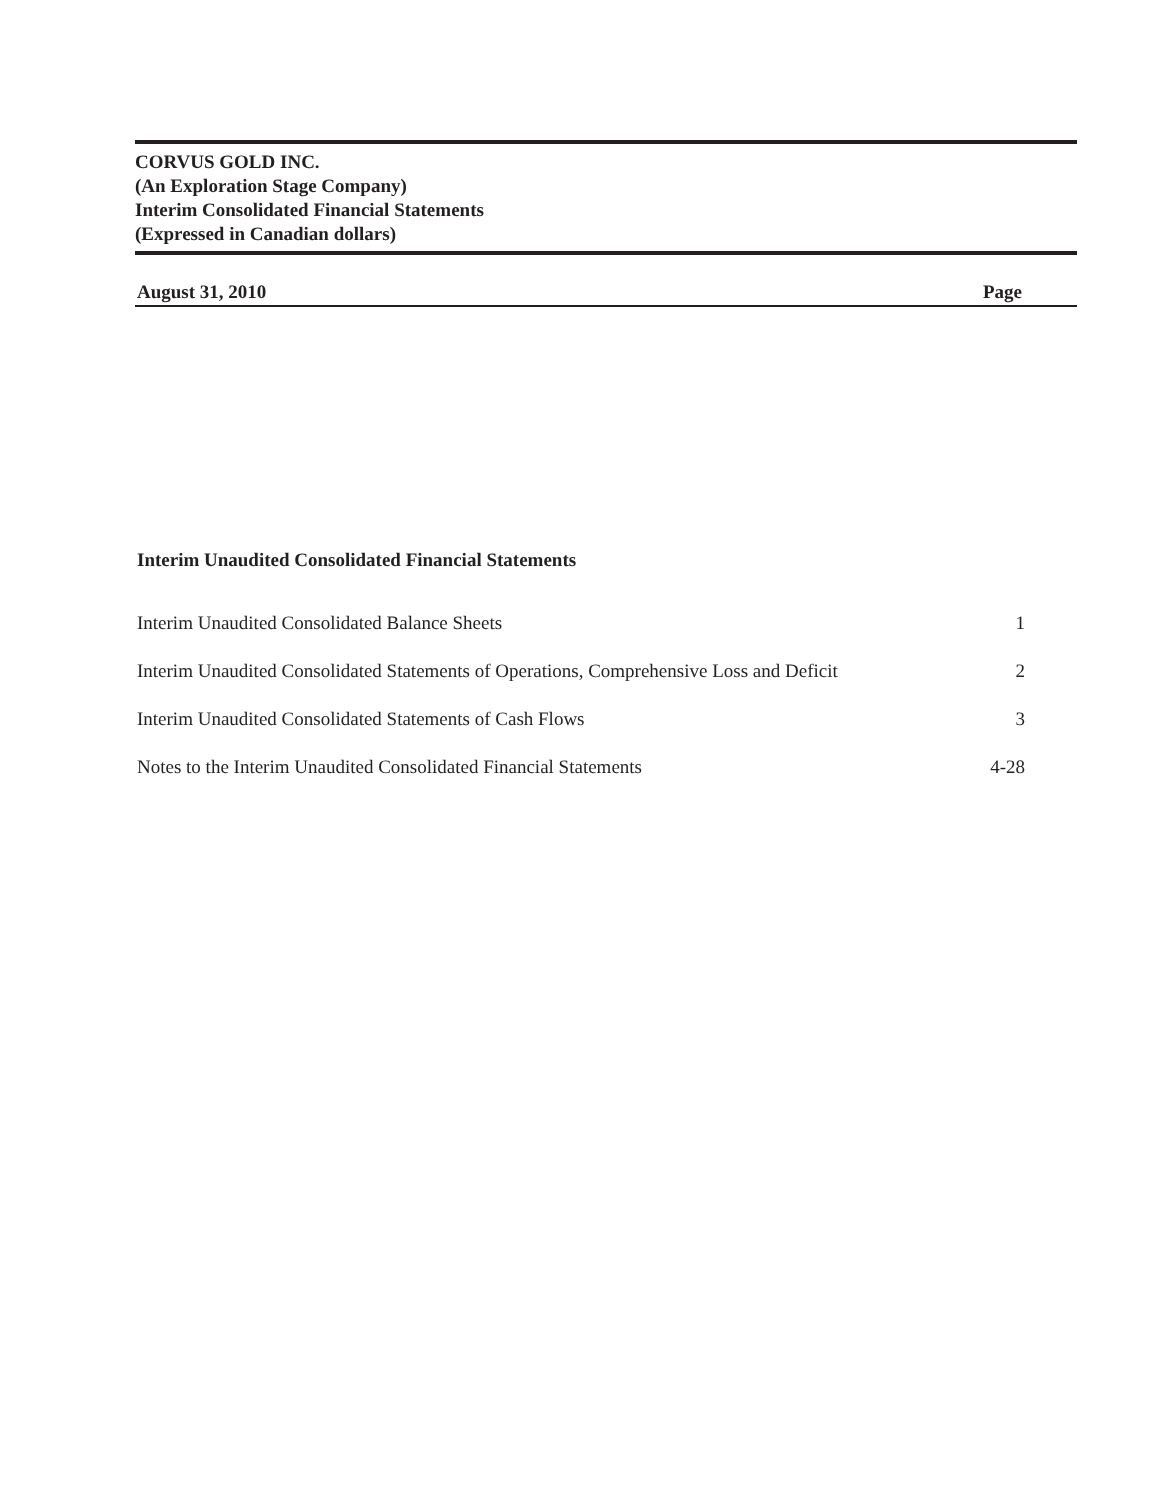CORVUS GOLD INC.
(An Exploration Stage Company)
Interim Consolidated Financial Statements
(Expressed in Canadian dollars)
August 31, 2010 Page
Interim Unaudited Consolidated Financial Statements
| Interim Unaudited Consolidated Balance Sheets | 1 |
| Interim Unaudited Consolidated Statements of Operations, Comprehensive Loss and Deficit | 2 |
| Interim Unaudited Consolidated Statements of Cash Flows | 3 |
| Notes to the Interim Unaudited Consolidated Financial Statements | 4-28 |